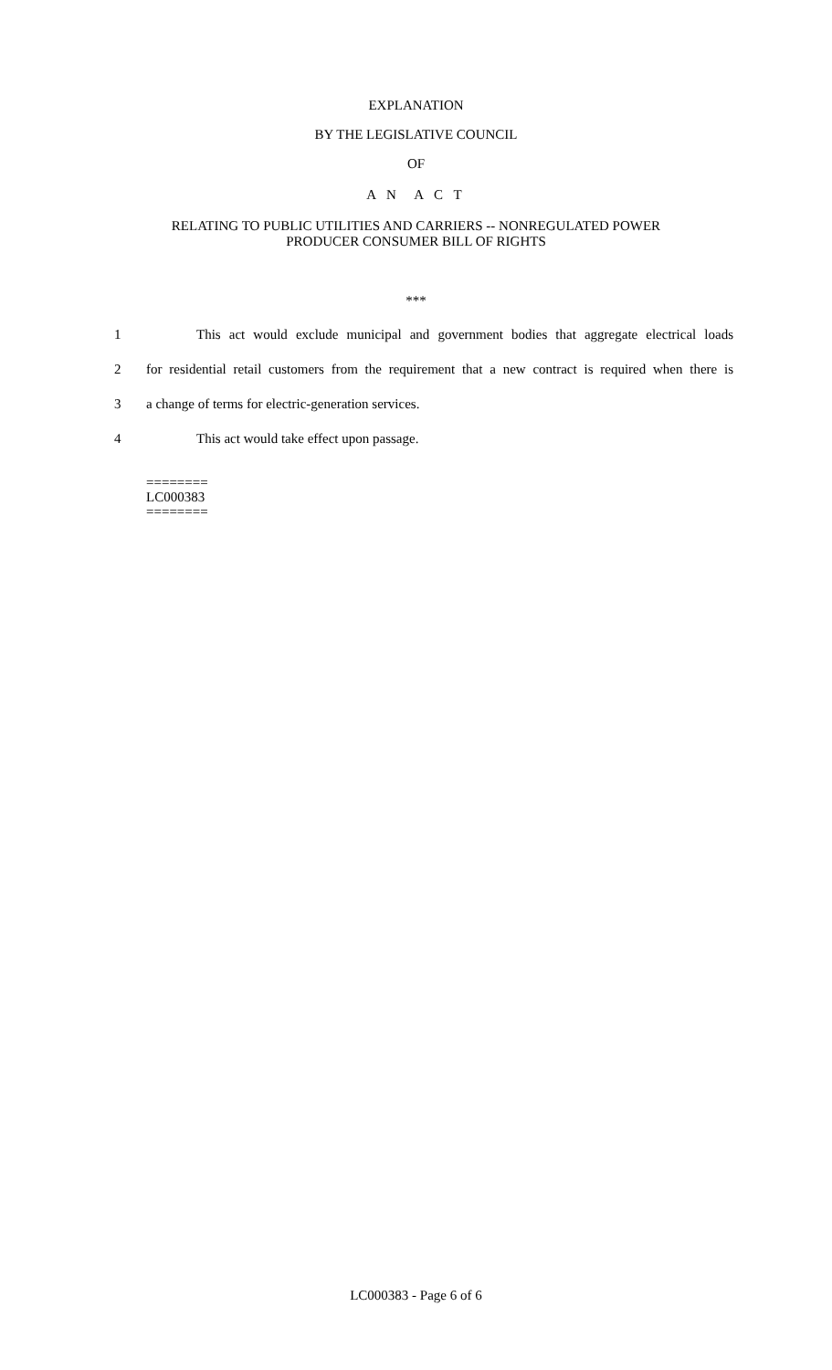EXPLANATION
BY THE LEGISLATIVE COUNCIL
OF
A N A C T
RELATING TO PUBLIC UTILITIES AND CARRIERS -- NONREGULATED POWER
PRODUCER CONSUMER BILL OF RIGHTS
***
1 This act would exclude municipal and government bodies that aggregate electrical loads
2 for residential retail customers from the requirement that a new contract is required when there is
3 a change of terms for electric-generation services.
4 This act would take effect upon passage.
========
LC000383
========
LC000383 - Page 6 of 6